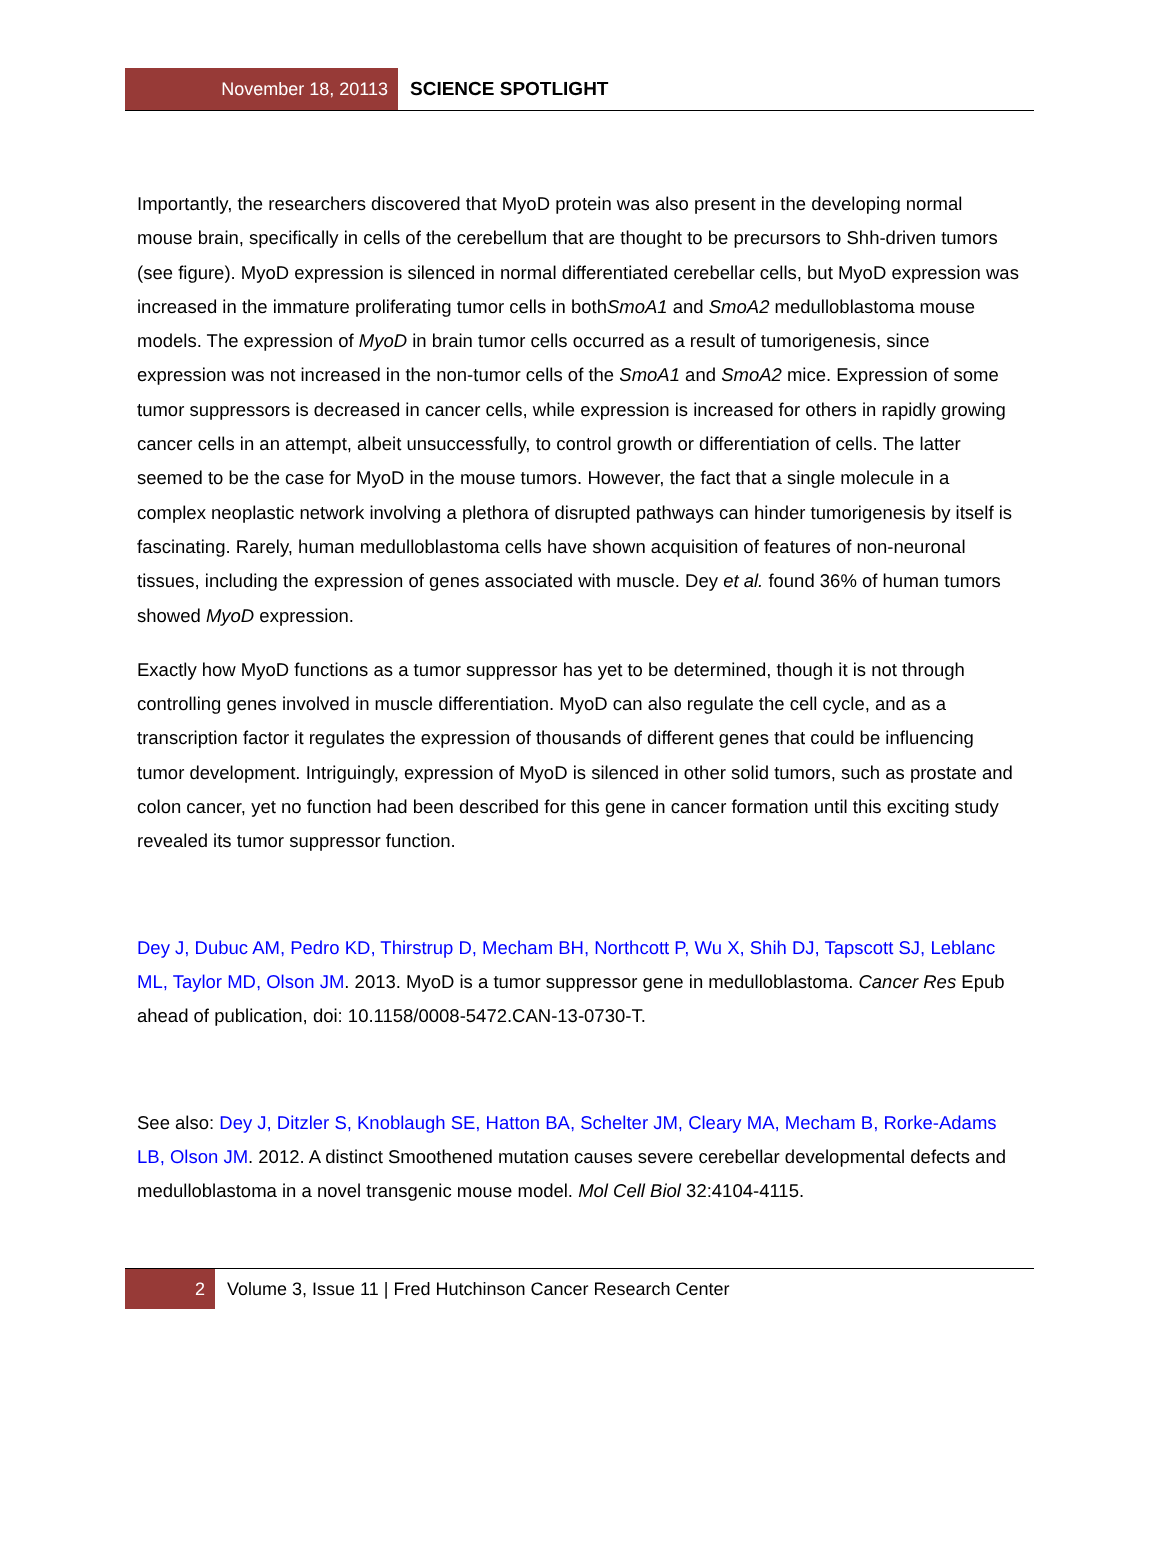November 18, 20113
SCIENCE SPOTLIGHT
Importantly, the researchers discovered that MyoD protein was also present in the developing normal mouse brain, specifically in cells of the cerebellum that are thought to be precursors to Shh-driven tumors (see figure). MyoD expression is silenced in normal differentiated cerebellar cells, but MyoD expression was increased in the immature proliferating tumor cells in bothSmoA1 and SmoA2 medulloblastoma mouse models. The expression of MyoD in brain tumor cells occurred as a result of tumorigenesis, since expression was not increased in the non-tumor cells of the SmoA1 and SmoA2 mice. Expression of some tumor suppressors is decreased in cancer cells, while expression is increased for others in rapidly growing cancer cells in an attempt, albeit unsuccessfully, to control growth or differentiation of cells. The latter seemed to be the case for MyoD in the mouse tumors. However, the fact that a single molecule in a complex neoplastic network involving a plethora of disrupted pathways can hinder tumorigenesis by itself is fascinating. Rarely, human medulloblastoma cells have shown acquisition of features of non-neuronal tissues, including the expression of genes associated with muscle. Dey et al. found 36% of human tumors showed MyoD expression.
Exactly how MyoD functions as a tumor suppressor has yet to be determined, though it is not through controlling genes involved in muscle differentiation. MyoD can also regulate the cell cycle, and as a transcription factor it regulates the expression of thousands of different genes that could be influencing tumor development. Intriguingly, expression of MyoD is silenced in other solid tumors, such as prostate and colon cancer, yet no function had been described for this gene in cancer formation until this exciting study revealed its tumor suppressor function.
Dey J, Dubuc AM, Pedro KD, Thirstrup D, Mecham BH, Northcott P, Wu X, Shih DJ, Tapscott SJ, Leblanc ML, Taylor MD, Olson JM. 2013. MyoD is a tumor suppressor gene in medulloblastoma. Cancer Res Epub ahead of publication, doi: 10.1158/0008-5472.CAN-13-0730-T.
See also: Dey J, Ditzler S, Knoblaugh SE, Hatton BA, Schelter JM, Cleary MA, Mecham B, Rorke-Adams LB, Olson JM. 2012. A distinct Smoothened mutation causes severe cerebellar developmental defects and medulloblastoma in a novel transgenic mouse model. Mol Cell Biol 32:4104-4115.
2
Volume 3, Issue 11 | Fred Hutchinson Cancer Research Center